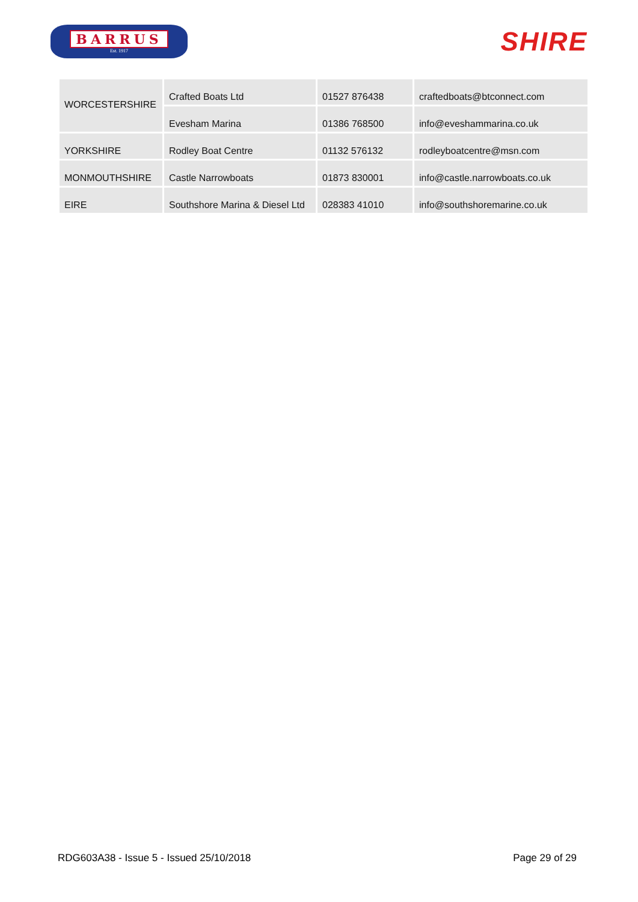BARRUS
Est. 1917
SHIRE
| WORCESTERSHIRE | Crafted Boats Ltd | 01527 876438 | craftedboats@btconnect.com |
| | Evesham Marina | 01386 768500 | info@eveshammarina.co.uk |
| YORKSHIRE | Rodley Boat Centre | 01132 576132 | rodleyboatcentre@msn.com |
| MONMOUTHSHIRE | Castle Narrowboats | 01873 830001 | info@castle.narrowboats.co.uk |
| EIRE | Southshore Marina & Diesel Ltd | 028383 41010 | info@southshoremarine.co.uk |
RDG603A38 - Issue 5 - Issued 25/10/2018 Page 29 of 29